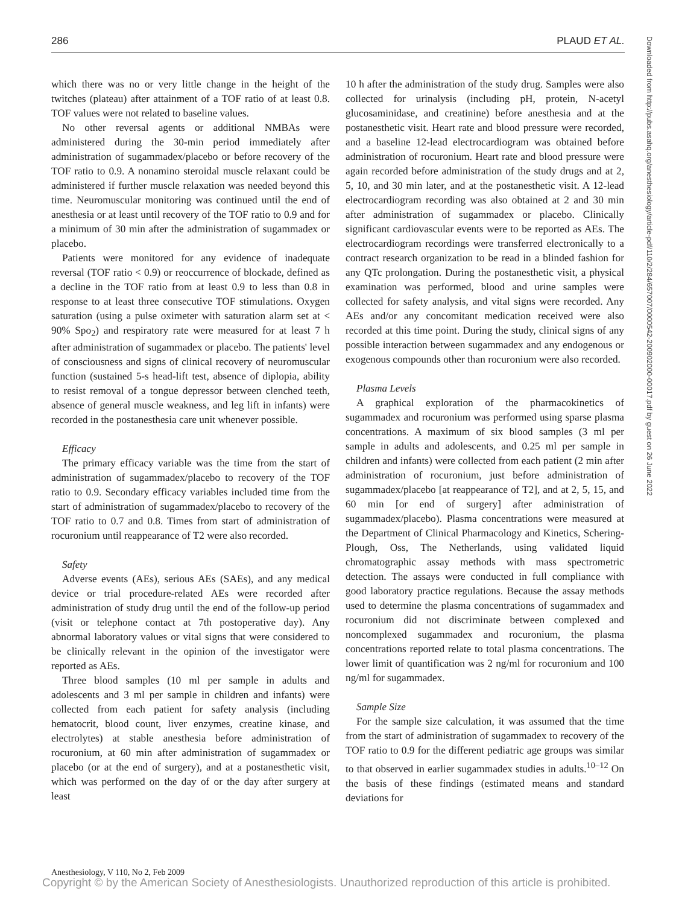286 PLAUD ET AL.
which there was no or very little change in the height of the twitches (plateau) after attainment of a TOF ratio of at least 0.8. TOF values were not related to baseline values.
No other reversal agents or additional NMBAs were administered during the 30-min period immediately after administration of sugammadex/placebo or before recovery of the TOF ratio to 0.9. A nonamino steroidal muscle relaxant could be administered if further muscle relaxation was needed beyond this time. Neuromuscular monitoring was continued until the end of anesthesia or at least until recovery of the TOF ratio to 0.9 and for a minimum of 30 min after the administration of sugammadex or placebo.
Patients were monitored for any evidence of inadequate reversal (TOF ratio < 0.9) or reoccurrence of blockade, defined as a decline in the TOF ratio from at least 0.9 to less than 0.8 in response to at least three consecutive TOF stimulations. Oxygen saturation (using a pulse oximeter with saturation alarm set at < 90% Spo<sub>2</sub>) and respiratory rate were measured for at least 7 h after administration of sugammadex or placebo. The patients' level of consciousness and signs of clinical recovery of neuromuscular function (sustained 5-s head-lift test, absence of diplopia, ability to resist removal of a tongue depressor between clenched teeth, absence of general muscle weakness, and leg lift in infants) were recorded in the postanesthesia care unit whenever possible.
Efficacy
The primary efficacy variable was the time from the start of administration of sugammadex/placebo to recovery of the TOF ratio to 0.9. Secondary efficacy variables included time from the start of administration of sugammadex/placebo to recovery of the TOF ratio to 0.7 and 0.8. Times from start of administration of rocuronium until reappearance of T2 were also recorded.
Safety
Adverse events (AEs), serious AEs (SAEs), and any medical device or trial procedure-related AEs were recorded after administration of study drug until the end of the follow-up period (visit or telephone contact at 7th postoperative day). Any abnormal laboratory values or vital signs that were considered to be clinically relevant in the opinion of the investigator were reported as AEs.
Three blood samples (10 ml per sample in adults and adolescents and 3 ml per sample in children and infants) were collected from each patient for safety analysis (including hematocrit, blood count, liver enzymes, creatine kinase, and electrolytes) at stable anesthesia before administration of rocuronium, at 60 min after administration of sugammadex or placebo (or at the end of surgery), and at a postanesthetic visit, which was performed on the day of or the day after surgery at least
10 h after the administration of the study drug. Samples were also collected for urinalysis (including pH, protein, N-acetyl glucosaminidase, and creatinine) before anesthesia and at the postanesthetic visit. Heart rate and blood pressure were recorded, and a baseline 12-lead electrocardiogram was obtained before administration of rocuronium. Heart rate and blood pressure were again recorded before administration of the study drugs and at 2, 5, 10, and 30 min later, and at the postanesthetic visit. A 12-lead electrocardiogram recording was also obtained at 2 and 30 min after administration of sugammadex or placebo. Clinically significant cardiovascular events were to be reported as AEs. The electrocardiogram recordings were transferred electronically to a contract research organization to be read in a blinded fashion for any QTc prolongation. During the postanesthetic visit, a physical examination was performed, blood and urine samples were collected for safety analysis, and vital signs were recorded. Any AEs and/or any concomitant medication received were also recorded at this time point. During the study, clinical signs of any possible interaction between sugammadex and any endogenous or exogenous compounds other than rocuronium were also recorded.
Plasma Levels
A graphical exploration of the pharmacokinetics of sugammadex and rocuronium was performed using sparse plasma concentrations. A maximum of six blood samples (3 ml per sample in adults and adolescents, and 0.25 ml per sample in children and infants) were collected from each patient (2 min after administration of rocuronium, just before administration of sugammadex/placebo [at reappearance of T2], and at 2, 5, 15, and 60 min [or end of surgery] after administration of sugammadex/placebo). Plasma concentrations were measured at the Department of Clinical Pharmacology and Kinetics, Schering-Plough, Oss, The Netherlands, using validated liquid chromatographic assay methods with mass spectrometric detection. The assays were conducted in full compliance with good laboratory practice regulations. Because the assay methods used to determine the plasma concentrations of sugammadex and rocuronium did not discriminate between complexed and noncomplexed sugammadex and rocuronium, the plasma concentrations reported relate to total plasma concentrations. The lower limit of quantification was 2 ng/ml for rocuronium and 100 ng/ml for sugammadex.
Sample Size
For the sample size calculation, it was assumed that the time from the start of administration of sugammadex to recovery of the TOF ratio to 0.9 for the different pediatric age groups was similar to that observed in earlier sugammadex studies in adults.<sup>10–12</sup> On the basis of these findings (estimated means and standard deviations for
Downloaded from http://pubs.asahq.org/anesthesiology/article-pdf/110/2/284/657007/0000542-200902000-00017.pdf by guest on 26 June 2022
Anesthesiology, V 110, No 2, Feb 2009
Copyright © by the American Society of Anesthesiologists. Unauthorized reproduction of this article is prohibited.